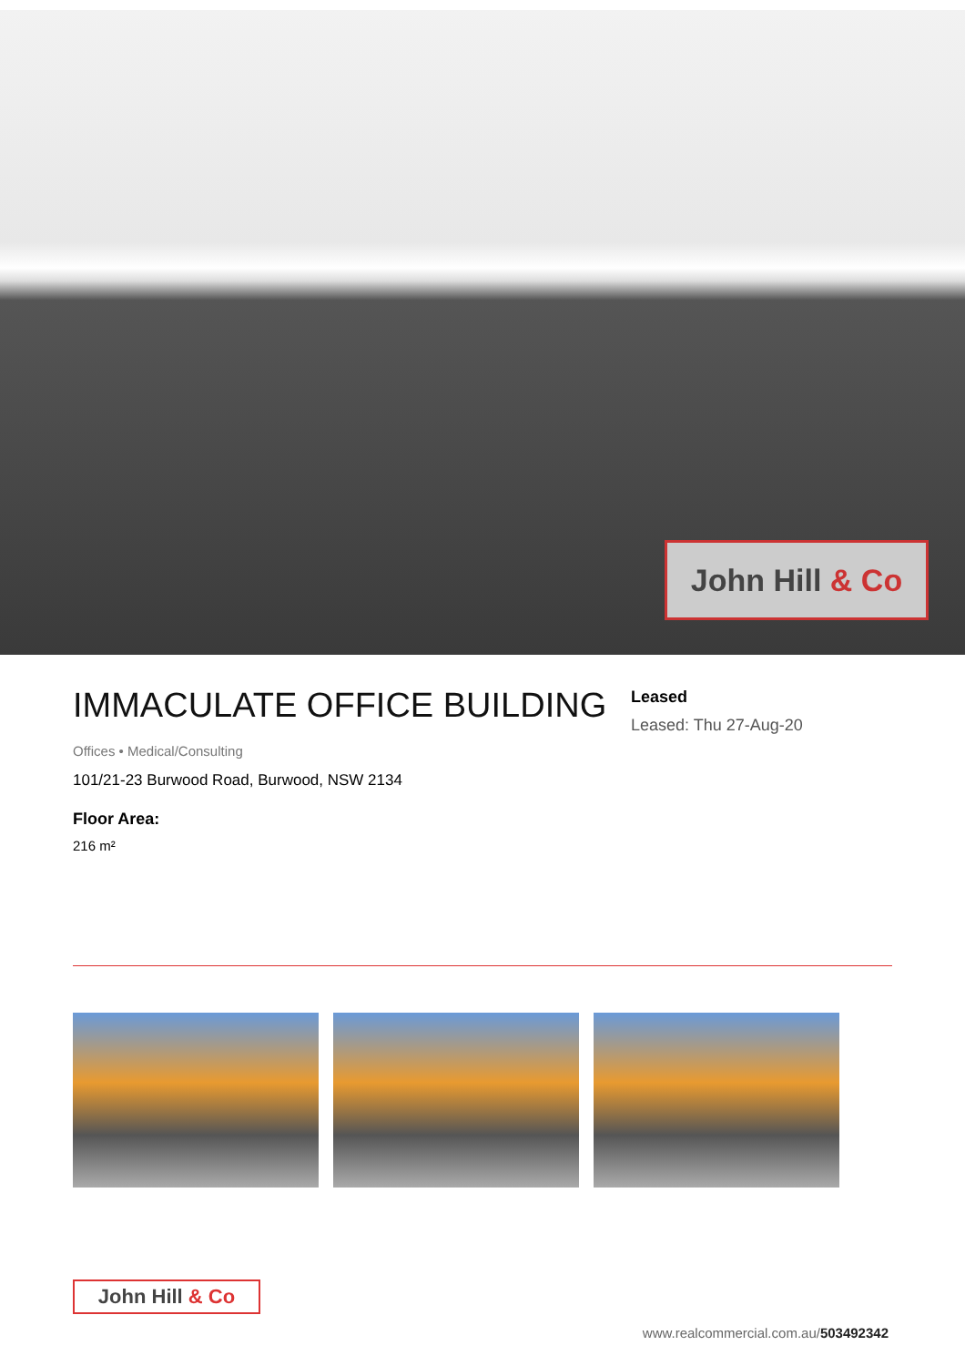John Hill & Co
IMMACULATE OFFICE BUILDING
Offices • Medical/Consulting
101/21-23 Burwood Road, Burwood, NSW 2134
Floor Area:
216 m²
Leased
Leased: Thu 27-Aug-20
John Hill & Co
www.realcommercial.com.au/503492342